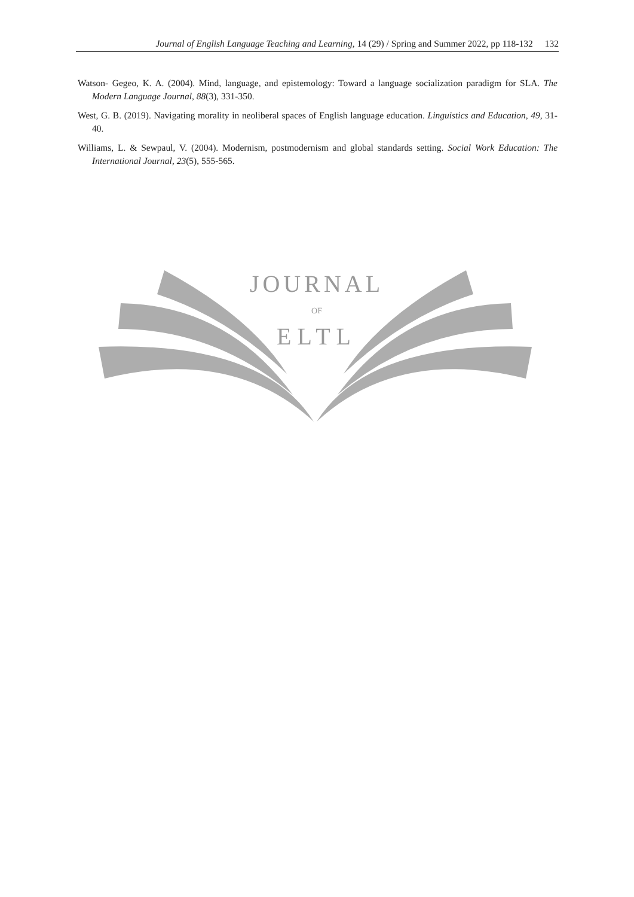Journal of English Language Teaching and Learning, 14 (29) / Spring and Summer 2022, pp 118-132 132
Watson- Gegeo, K. A. (2004). Mind, language, and epistemology: Toward a language socialization paradigm for SLA. The Modern Language Journal, 88(3), 331-350.
West, G. B. (2019). Navigating morality in neoliberal spaces of English language education. Linguistics and Education, 49, 31-40.
Williams, L. & Sewpaul, V. (2004). Modernism, postmodernism and global standards setting. Social Work Education: The International Journal, 23(5), 555-565.
JOURNAL
OF
ELTL